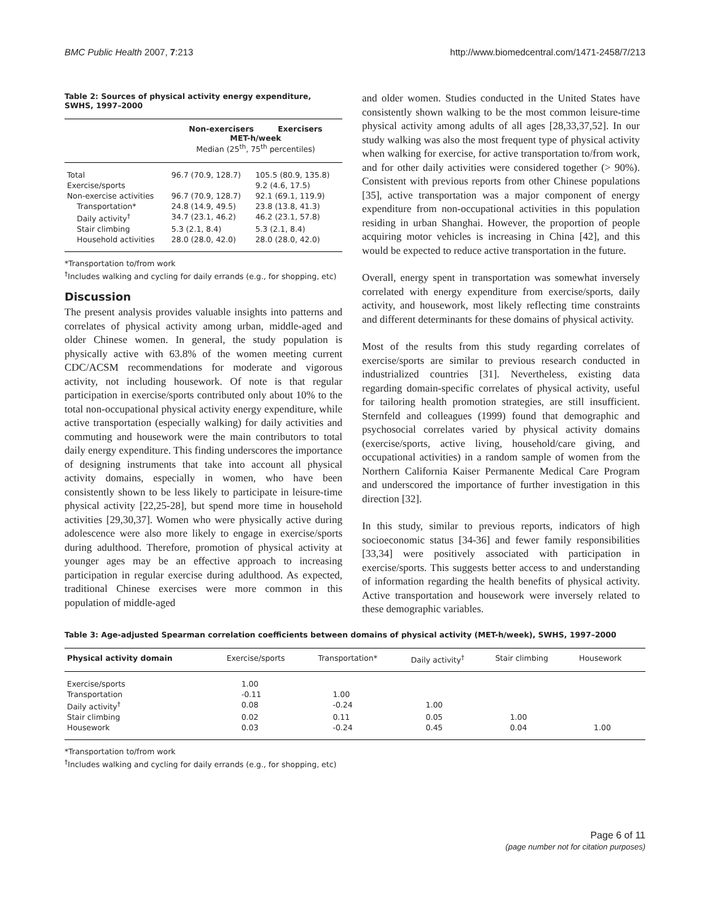BMC Public Health 2007, 7:213 http://www.biomedcentral.com/1471-2458/7/213
Table 2: Sources of physical activity energy expenditure, SWHS, 1997–2000
| | Non-exercisers Exercisers MET-h/week Median (25<sup>th</sup>, 75<sup>th</sup> percentiles) | |
| --- | --- | --- |
| Total | 96.7 (70.9, 128.7) | 105.5 (80.9, 135.8) |
| Exercise/sports | | 9.2 (4.6, 17.5) |
| Non-exercise activities | 96.7 (70.9, 128.7) | 92.1 (69.1, 119.9) |
| Transportation* | 24.8 (14.9, 49.5) | 23.8 (13.8, 41.3) |
| Daily activity<sup>†</sup> | 34.7 (23.1, 46.2) | 46.2 (23.1, 57.8) |
| Stair climbing | 5.3 (2.1, 8.4) | 5.3 (2.1, 8.4) |
| Household activities | 28.0 (28.0, 42.0) | 28.0 (28.0, 42.0) |
*Transportation to/from work
<sup>†</sup> Includes walking and cycling for daily errands (e.g., for shopping, etc)
Discussion
The present analysis provides valuable insights into patterns and correlates of physical activity among urban, middle-aged and older Chinese women. In general, the study population is physically active with 63.8% of the women meeting current CDC/ACSM recommendations for moderate and vigorous activity, not including housework. Of note is that regular participation in exercise/sports contributed only about 10% to the total non-occupational physical activity energy expenditure, while active transportation (especially walking) for daily activities and commuting and housework were the main contributors to total daily energy expenditure. This finding underscores the importance of designing instruments that take into account all physical activity domains, especially in women, who have been consistently shown to be less likely to participate in leisure-time physical activity [22,25-28], but spend more time in household activities [29,30,37]. Women who were physically active during adolescence were also more likely to engage in exercise/sports during adulthood. Therefore, promotion of physical activity at younger ages may be an effective approach to increasing participation in regular exercise during adulthood. As expected, traditional Chinese exercises were more common in this population of middle-aged
and older women. Studies conducted in the United States have consistently shown walking to be the most common leisure-time physical activity among adults of all ages [28,33,37,52]. In our study walking was also the most frequent type of physical activity when walking for exercise, for active transportation to/from work, and for other daily activities were considered together (> 90%). Consistent with previous reports from other Chinese populations [35], active transportation was a major component of energy expenditure from non-occupational activities in this population residing in urban Shanghai. However, the proportion of people acquiring motor vehicles is increasing in China [42], and this would be expected to reduce active transportation in the future.
Overall, energy spent in transportation was somewhat inversely correlated with energy expenditure from exercise/sports, daily activity, and housework, most likely reflecting time constraints and different determinants for these domains of physical activity.
Most of the results from this study regarding correlates of exercise/sports are similar to previous research conducted in industrialized countries [31]. Nevertheless, existing data regarding domain-specific correlates of physical activity, useful for tailoring health promotion strategies, are still insufficient. Sternfeld and colleagues (1999) found that demographic and psychosocial correlates varied by physical activity domains (exercise/sports, active living, household/care giving, and occupational activities) in a random sample of women from the Northern California Kaiser Permanente Medical Care Program and underscored the importance of further investigation in this direction [32].
In this study, similar to previous reports, indicators of high socioeconomic status [34-36] and fewer family responsibilities [33,34] were positively associated with participation in exercise/sports. This suggests better access to and understanding of information regarding the health benefits of physical activity. Active transportation and housework were inversely related to these demographic variables.
Table 3: Age-adjusted Spearman correlation coefficients between domains of physical activity (MET-h/week), SWHS, 1997–2000
| Physical activity domain | Exercise/sports | Transportation* | Daily activity<sup>†</sup> | Stair climbing | Housework |
| --- | --- | --- | --- | --- | --- |
| Exercise/sports | 1.00 | | | | |
| Transportation | -0.11 | 1.00 | | | |
| Daily activity<sup>†</sup> | 0.08 | -0.24 | 1.00 | | |
| Stair climbing | 0.02 | 0.11 | 0.05 | 1.00 | |
| Housework | 0.03 | -0.24 | 0.45 | 0.04 | 1.00 |
*Transportation to/from work
<sup>†</sup> Includes walking and cycling for daily errands (e.g., for shopping, etc)
Page 6 of 11
(page number not for citation purposes)